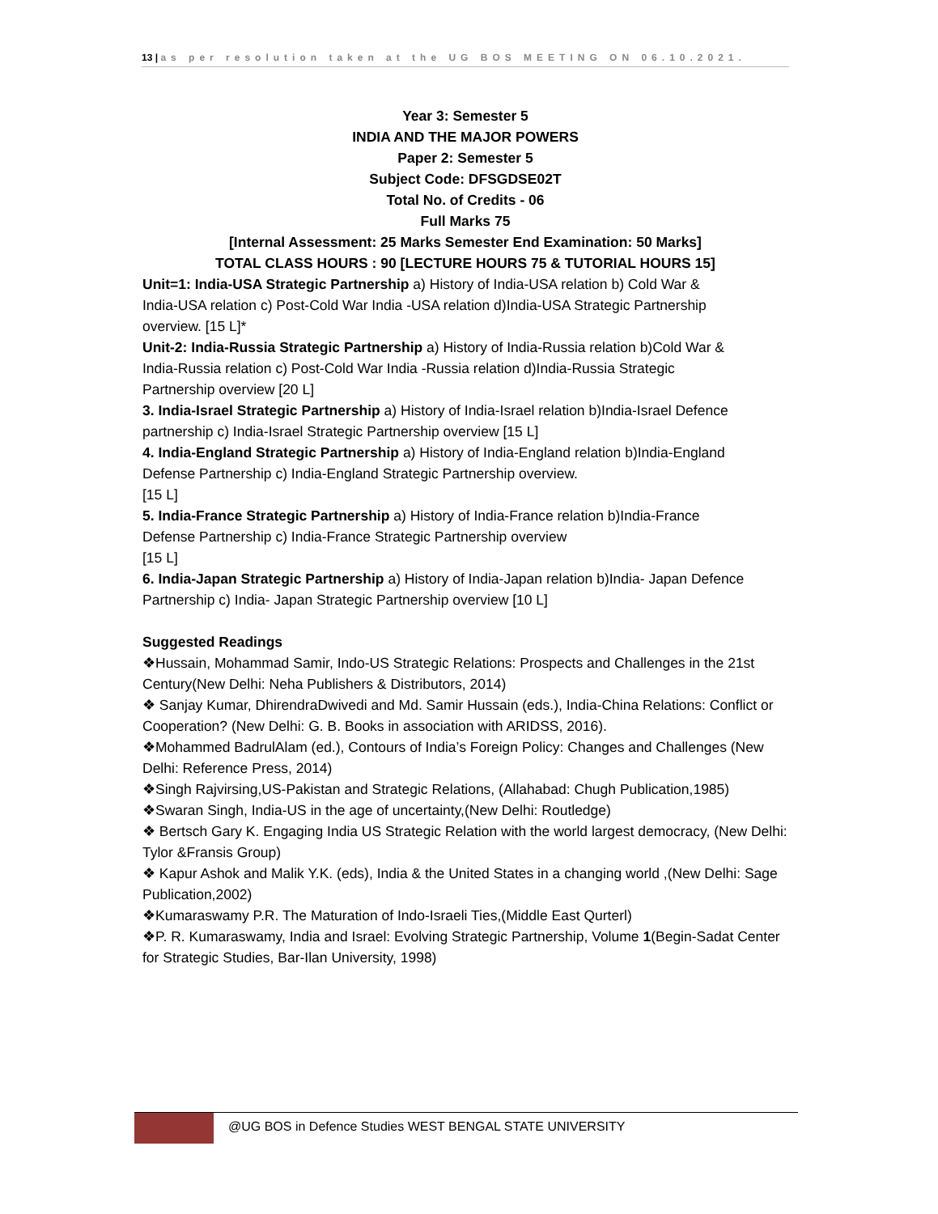13 | as per resolution taken at the UG BOS MEETING ON 06.10.2021.
Year 3: Semester 5
INDIA AND THE MAJOR POWERS
Paper 2: Semester 5
Subject Code: DFSGDSE02T
Total No. of Credits - 06
Full Marks 75
[Internal Assessment: 25 Marks Semester End Examination: 50 Marks]
TOTAL CLASS HOURS : 90 [LECTURE HOURS 75 & TUTORIAL HOURS 15]
Unit=1: India-USA Strategic Partnership a) History of India-USA relation b) Cold War & India-USA relation c) Post-Cold War India -USA relation d)India-USA Strategic Partnership overview. [15 L]*
Unit-2: India-Russia Strategic Partnership a) History of India-Russia relation b)Cold War & India-Russia relation c) Post-Cold War India -Russia relation d)India-Russia Strategic Partnership overview [20 L]
3. India-Israel Strategic Partnership a) History of India-Israel relation b)India-Israel Defence partnership c) India-Israel Strategic Partnership overview [15 L]
4. India-England Strategic Partnership a) History of India-England relation b)India-England Defense Partnership c) India-England Strategic Partnership overview.
[15 L]
5. India-France Strategic Partnership a) History of India-France relation b)India-France Defense Partnership c) India-France Strategic Partnership overview
[15 L]
6. India-Japan Strategic Partnership a) History of India-Japan relation b)India- Japan Defence Partnership c) India- Japan Strategic Partnership overview [10 L]
Suggested Readings
❖Hussain, Mohammad Samir, Indo-US Strategic Relations: Prospects and Challenges in the 21st
Century(New Delhi: Neha Publishers & Distributors, 2014)
❖ Sanjay Kumar, DhirendraDwivedi and Md. Samir Hussain (eds.), India-China Relations: Conflict or
Cooperation? (New Delhi: G. B. Books in association with ARIDSS, 2016).
❖Mohammed BadrulAlam (ed.), Contours of India’s Foreign Policy: Changes and Challenges (New
Delhi: Reference Press, 2014)
❖Singh Rajvirsing,US-Pakistan and Strategic Relations, (Allahabad: Chugh Publication,1985)
❖Swaran Singh, India-US in the age of uncertainty,(New Delhi: Routledge)
❖ Bertsch Gary K. Engaging India US Strategic Relation with the world largest democracy, (New Delhi:
Tylor &Fransis Group)
❖ Kapur Ashok and Malik Y.K. (eds), India & the United States in a changing world ,(New Delhi: Sage
Publication,2002)
❖Kumaraswamy P.R. The Maturation of Indo-Israeli Ties,(Middle East Qurterl)
❖P. R. Kumaraswamy, India and Israel: Evolving Strategic Partnership, Volume 1(Begin-Sadat Center
for Strategic Studies, Bar-Ilan University, 1998)
@UG BOS in Defence Studies WEST BENGAL STATE UNIVERSITY